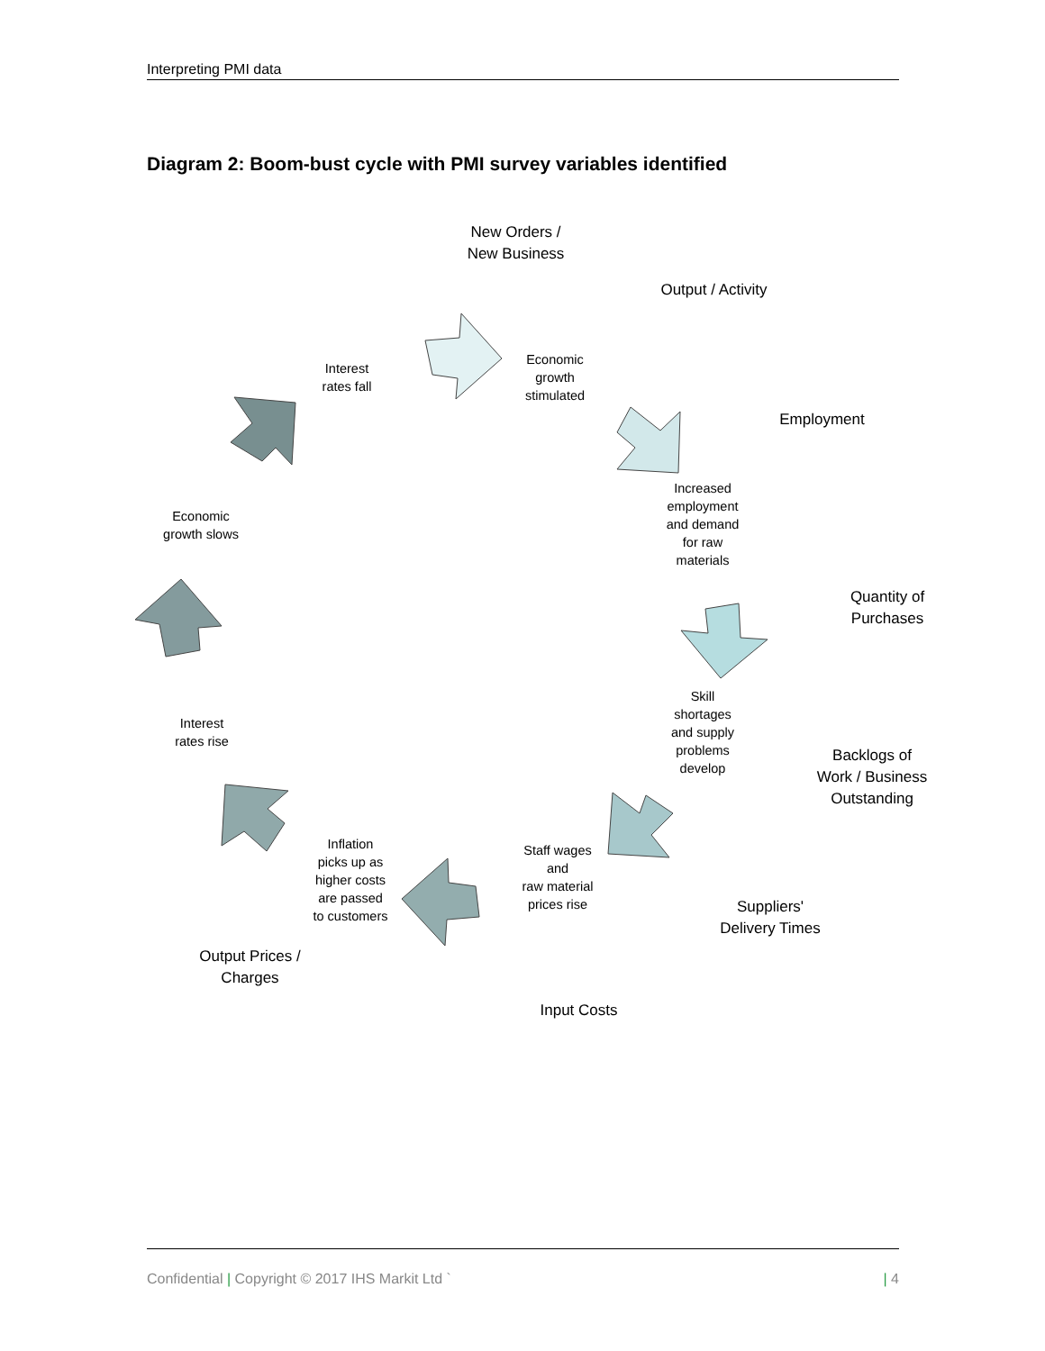Interpreting PMI data
Diagram 2: Boom-bust cycle with PMI survey variables identified
New Orders /
New Business
Output / Activity
Employment
Quantity of
Purchases
Backlogs of
Work / Business
Outstanding
Suppliers'
Delivery Times
Input Costs
Output Prices /
Charges
Economic
growth
stimulated
Increased
employment
and demand
for raw
materials
Skill
shortages
and supply
problems
develop
Staff wages
and
raw material
prices rise
Inflation
picks up as
higher costs
are passed
to customers
Interest
rates rise
Economic
growth slows
Interest
rates fall
Confidential | Copyright © 2017 IHS Markit Ltd ` | 4